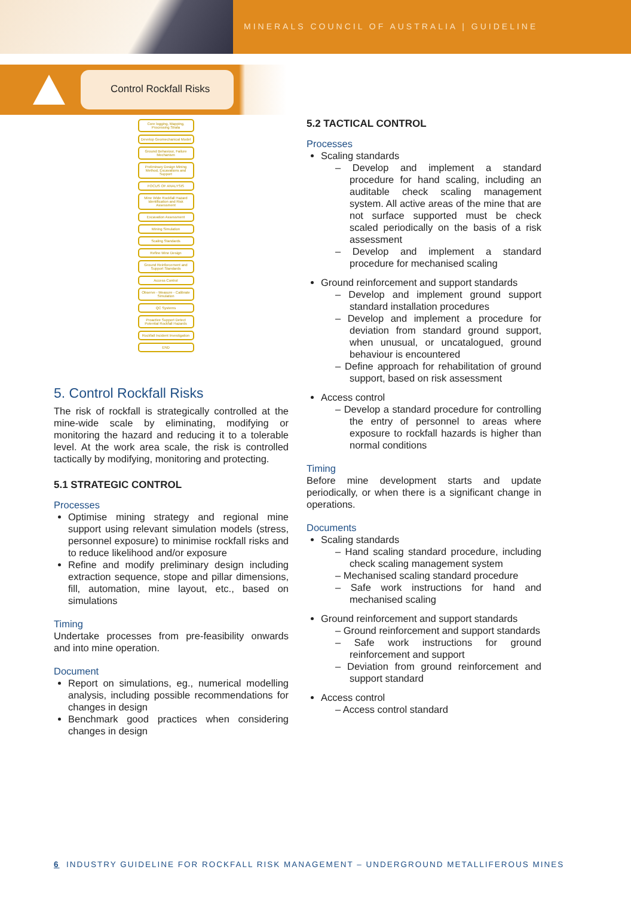MINERALS COUNCIL OF AUSTRALIA | GUIDELINE
Control Rockfall Risks
Core logging, Mapping, Processing Strata
Develop Geomechanical Model
Ground Behaviour, Failure Mechanism
Preliminary Design Mining Method, Excavations and Support
FOCUS OF ANALYSIS
Mine Wide Rockfall Hazard Identification and Risk Assessment
Excavation Assessment
Mining Simulation
Scaling Standards
Refine Mine Design
Ground Reinforcement and Support Standards
Access Control
Observe - Measure - Calibrate Simulation
QC Systems
Proactive Support Detect Potential Rockfall Hazards
Rockfall Incident Investigation
END
5. Control Rockfall Risks
The risk of rockfall is strategically controlled at the mine-wide scale by eliminating, modifying or monitoring the hazard and reducing it to a tolerable level. At the work area scale, the risk is controlled tactically by modifying, monitoring and protecting.
5.1 STRATEGIC CONTROL
Processes
Optimise mining strategy and regional mine support using relevant simulation models (stress, personnel exposure) to minimise rockfall risks and to reduce likelihood and/or exposure
Refine and modify preliminary design including extraction sequence, stope and pillar dimensions, fill, automation, mine layout, etc., based on simulations
Timing
Undertake processes from pre-feasibility onwards and into mine operation.
Document
Report on simulations, eg., numerical modelling analysis, including possible recommendations for changes in design
Benchmark good practices when considering changes in design
5.2 TACTICAL CONTROL
Processes
Scaling standards
– Develop and implement a standard procedure for hand scaling, including an auditable check scaling management system. All active areas of the mine that are not surface supported must be check scaled periodically on the basis of a risk assessment
– Develop and implement a standard procedure for mechanised scaling
Ground reinforcement and support standards
– Develop and implement ground support standard installation procedures
– Develop and implement a procedure for deviation from standard ground support, when unusual, or uncatalogued, ground behaviour is encountered
– Define approach for rehabilitation of ground support, based on risk assessment
Access control
– Develop a standard procedure for controlling the entry of personnel to areas where exposure to rockfall hazards is higher than normal conditions
Timing
Before mine development starts and update periodically, or when there is a significant change in operations.
Documents
Scaling standards
– Hand scaling standard procedure, including check scaling management system
– Mechanised scaling standard procedure
– Safe work instructions for hand and mechanised scaling
Ground reinforcement and support standards
– Ground reinforcement and support standards
– Safe work instructions for ground reinforcement and support
– Deviation from ground reinforcement and support standard
Access control
– Access control standard
6 INDUSTRY GUIDELINE FOR ROCKFALL RISK MANAGEMENT – UNDERGROUND METALLIFEROUS MINES